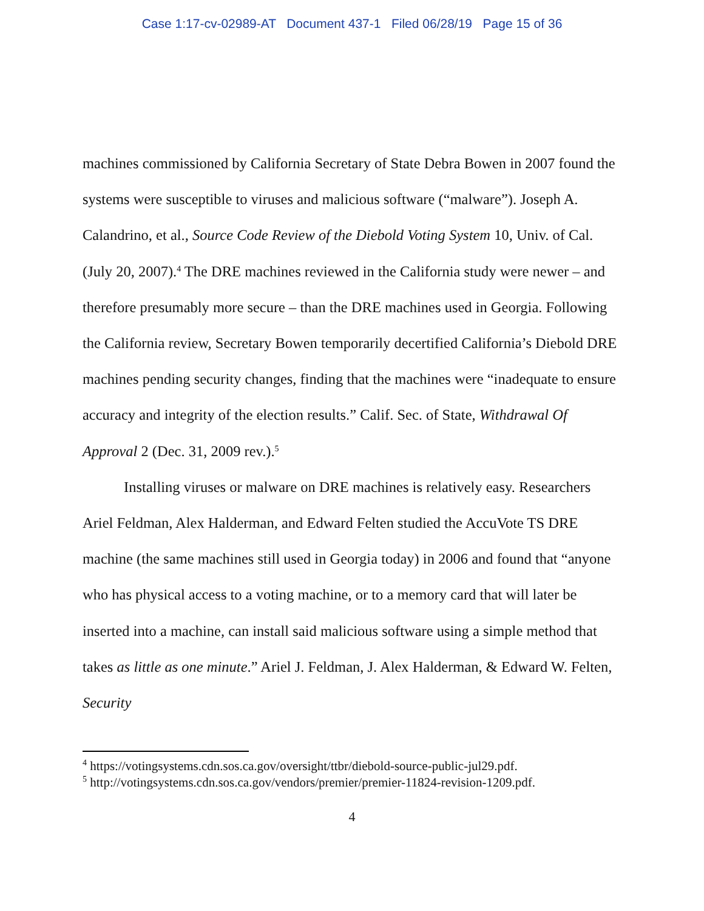Case 1:17-cv-02989-AT Document 437-1 Filed 06/28/19 Page 15 of 36
machines commissioned by California Secretary of State Debra Bowen in 2007 found the systems were susceptible to viruses and malicious software (“malware”). Joseph A. Calandrino, et al., Source Code Review of the Diebold Voting System 10, Univ. of Cal. (July 20, 2007).<sup>4</sup> The DRE machines reviewed in the California study were newer – and therefore presumably more secure – than the DRE machines used in Georgia. Following the California review, Secretary Bowen temporarily decertified California’s Diebold DRE machines pending security changes, finding that the machines were “inadequate to ensure accuracy and integrity of the election results.” Calif. Sec. of State, Withdrawal Of Approval 2 (Dec. 31, 2009 rev.).<sup>5</sup>
Installing viruses or malware on DRE machines is relatively easy. Researchers Ariel Feldman, Alex Halderman, and Edward Felten studied the AccuVote TS DRE machine (the same machines still used in Georgia today) in 2006 and found that “anyone who has physical access to a voting machine, or to a memory card that will later be inserted into a machine, can install said malicious software using a simple method that takes as little as one minute.” Ariel J. Feldman, J. Alex Halderman, & Edward W. Felten, Security
<sup>4</sup> https://votingsystems.cdn.sos.ca.gov/oversight/ttbr/diebold-source-public-jul29.pdf.
<sup>5</sup> http://votingsystems.cdn.sos.ca.gov/vendors/premier/premier-11824-revision-1209.pdf.
4